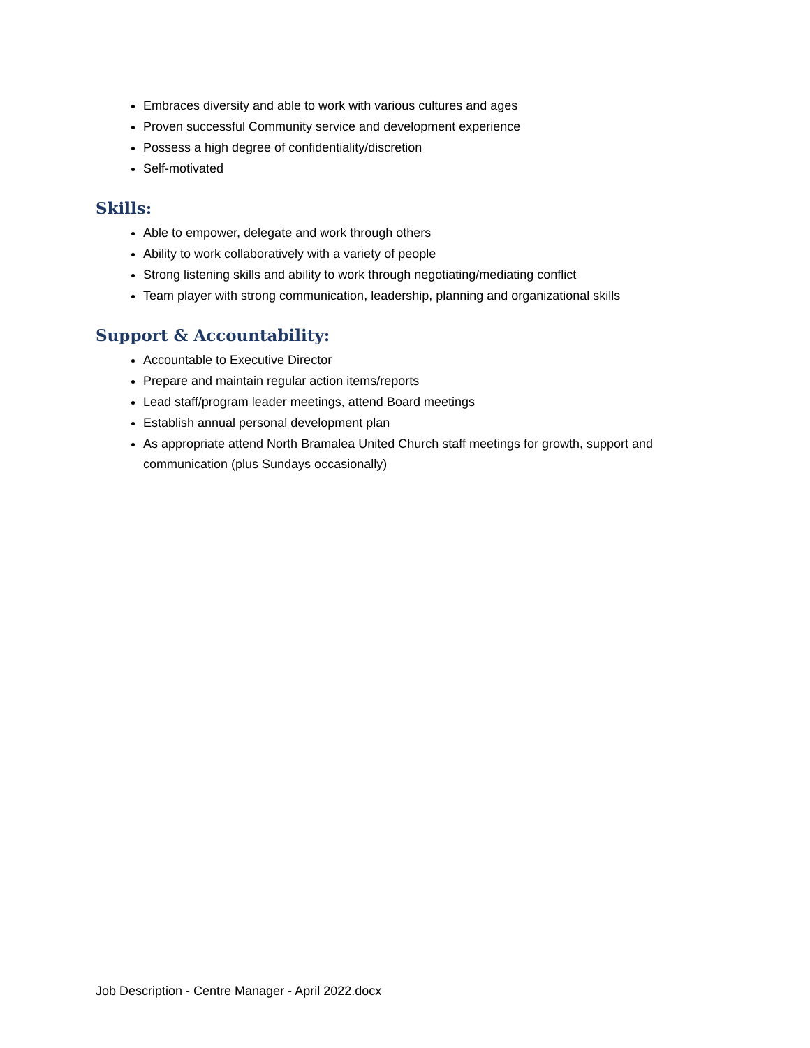Embraces diversity and able to work with various cultures and ages
Proven successful Community service and development experience
Possess a high degree of confidentiality/discretion
Self-motivated
Skills:
Able to empower, delegate and work through others
Ability to work collaboratively with a variety of people
Strong listening skills and ability to work through negotiating/mediating conflict
Team player with strong communication, leadership, planning and organizational skills
Support & Accountability:
Accountable to Executive Director
Prepare and maintain regular action items/reports
Lead staff/program leader meetings, attend Board meetings
Establish annual personal development plan
As appropriate attend North Bramalea United Church staff meetings for growth, support and communication (plus Sundays occasionally)
Job Description - Centre Manager - April 2022.docx